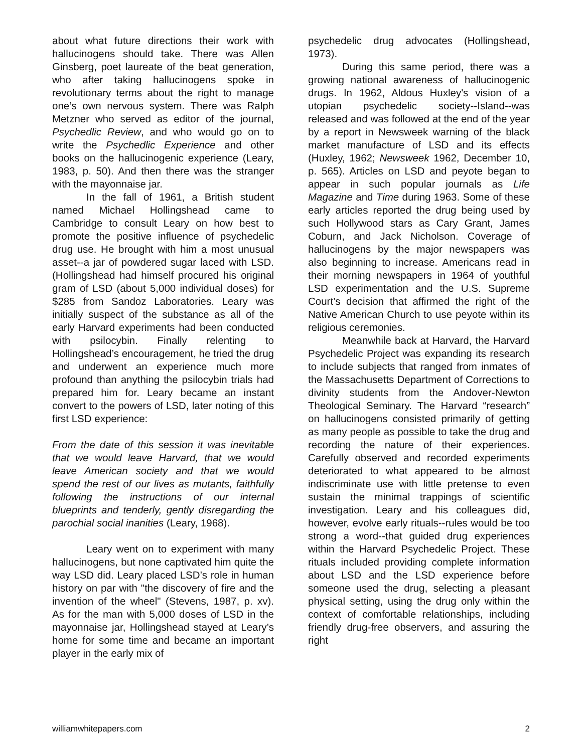about what future directions their work with hallucinogens should take. There was Allen Ginsberg, poet laureate of the beat generation, who after taking hallucinogens spoke in revolutionary terms about the right to manage one’s own nervous system. There was Ralph Metzner who served as editor of the journal, Psychedlic Review, and who would go on to write the Psychedlic Experience and other books on the hallucinogenic experience (Leary, 1983, p. 50). And then there was the stranger with the mayonnaise jar.
In the fall of 1961, a British student named Michael Hollingshead came to Cambridge to consult Leary on how best to promote the positive influence of psychedelic drug use. He brought with him a most unusual asset--a jar of powdered sugar laced with LSD. (Hollingshead had himself procured his original gram of LSD (about 5,000 individual doses) for $285 from Sandoz Laboratories. Leary was initially suspect of the substance as all of the early Harvard experiments had been conducted with psilocybin. Finally relenting to Hollingshead’s encouragement, he tried the drug and underwent an experience much more profound than anything the psilocybin trials had prepared him for. Leary became an instant convert to the powers of LSD, later noting of this first LSD experience:
From the date of this session it was inevitable that we would leave Harvard, that we would leave American society and that we would spend the rest of our lives as mutants, faithfully following the instructions of our internal blueprints and tenderly, gently disregarding the parochial social inanities (Leary, 1968).
Leary went on to experiment with many hallucinogens, but none captivated him quite the way LSD did. Leary placed LSD’s role in human history on par with "the discovery of fire and the invention of the wheel" (Stevens, 1987, p. xv). As for the man with 5,000 doses of LSD in the mayonnaise jar, Hollingshead stayed at Leary’s home for some time and became an important player in the early mix of
psychedelic drug advocates (Hollingshead, 1973).
During this same period, there was a growing national awareness of hallucinogenic drugs. In 1962, Aldous Huxley's vision of a utopian psychedelic society--Island--was released and was followed at the end of the year by a report in Newsweek warning of the black market manufacture of LSD and its effects (Huxley, 1962; Newsweek 1962, December 10, p. 565). Articles on LSD and peyote began to appear in such popular journals as Life Magazine and Time during 1963. Some of these early articles reported the drug being used by such Hollywood stars as Cary Grant, James Coburn, and Jack Nicholson. Coverage of hallucinogens by the major newspapers was also beginning to increase. Americans read in their morning newspapers in 1964 of youthful LSD experimentation and the U.S. Supreme Court’s decision that affirmed the right of the Native American Church to use peyote within its religious ceremonies.
Meanwhile back at Harvard, the Harvard Psychedelic Project was expanding its research to include subjects that ranged from inmates of the Massachusetts Department of Corrections to divinity students from the Andover-Newton Theological Seminary. The Harvard “research” on hallucinogens consisted primarily of getting as many people as possible to take the drug and recording the nature of their experiences. Carefully observed and recorded experiments deteriorated to what appeared to be almost indiscriminate use with little pretense to even sustain the minimal trappings of scientific investigation. Leary and his colleagues did, however, evolve early rituals--rules would be too strong a word--that guided drug experiences within the Harvard Psychedelic Project. These rituals included providing complete information about LSD and the LSD experience before someone used the drug, selecting a pleasant physical setting, using the drug only within the context of comfortable relationships, including friendly drug-free observers, and assuring the right
williamwhitepapers.com 2